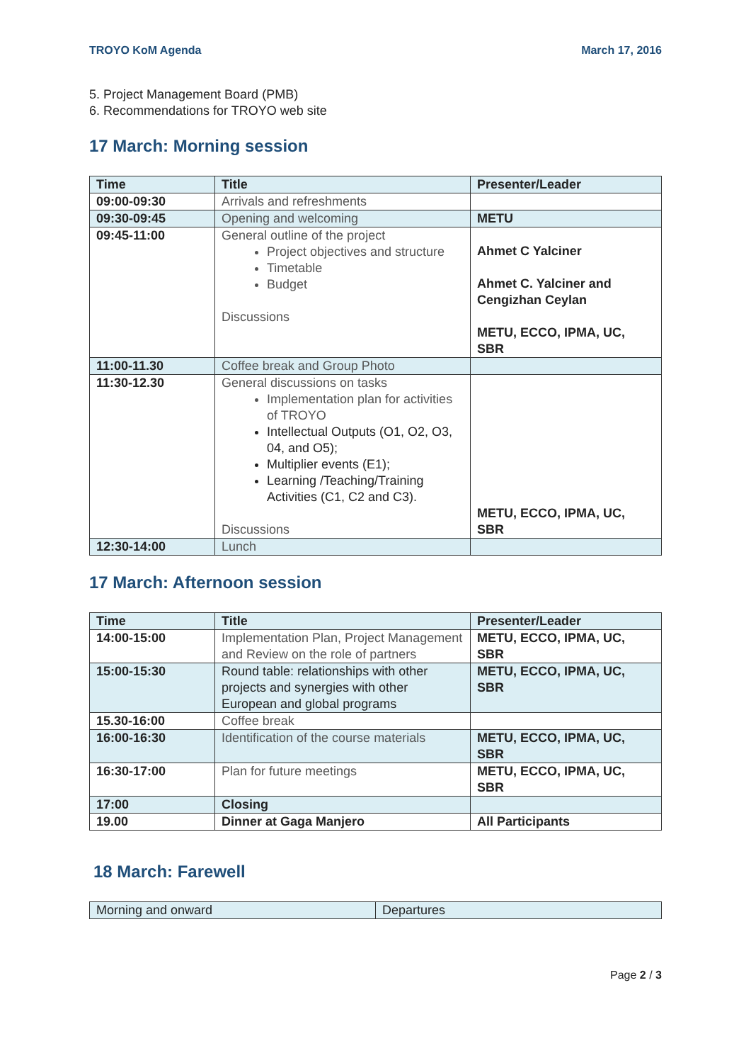TROYO KoM Agenda March 17, 2016
5. Project Management Board (PMB)
6. Recommendations for TROYO web site
17 March: Morning session
| Time | Title | Presenter/Leader |
| --- | --- | --- |
| 09:00-09:30 | Arrivals and refreshments | |
| 09:30-09:45 | Opening and welcoming | METU |
| 09:45-11:00 | General outline of the project Project objectives and structure Timetable Budget Discussions | Ahmet C Yalciner Ahmet C. Yalciner and Cengizhan Ceylan METU, ECCO, IPMA, UC, SBR |
| 11:00-11.30 | Coffee break and Group Photo | |
| 11:30-12.30 | General discussions on tasks Implementation plan for activities of TROYO Intellectual Outputs (O1, O2, O3, 04, and O5); Multiplier events (E1); Learning /Teaching/Training Activities (C1, C2 and C3). Discussions | METU, ECCO, IPMA, UC, SBR |
| 12:30-14:00 | Lunch | |
17 March: Afternoon session
| Time | Title | Presenter/Leader |
| --- | --- | --- |
| 14:00-15:00 | Implementation Plan, Project Management and Review on the role of partners | METU, ECCO, IPMA, UC, SBR |
| 15:00-15:30 | Round table: relationships with other projects and synergies with other European and global programs | METU, ECCO, IPMA, UC, SBR |
| 15.30-16:00 | Coffee break | |
| 16:00-16:30 | Identification of the course materials | METU, ECCO, IPMA, UC, SBR |
| 16:30-17:00 | Plan for future meetings | METU, ECCO, IPMA, UC, SBR |
| 17:00 | Closing | |
| 19.00 | Dinner at Gaga Manjero | All Participants |
18 March: Farewell
| Morning and onward | Departures |
Page 2 / 3